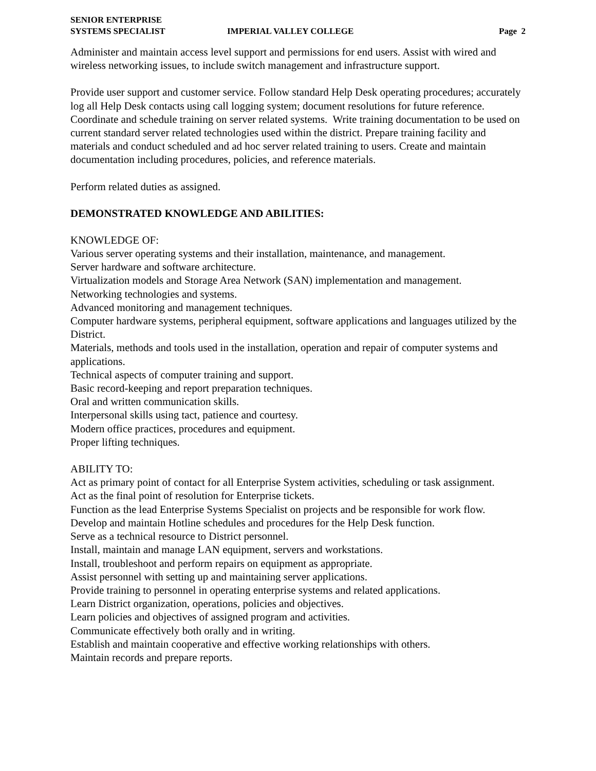SENIOR ENTERPRISE
SYSTEMS SPECIALIST
IMPERIAL VALLEY COLLEGE Page 2
Administer and maintain access level support and permissions for end users. Assist with wired and wireless networking issues, to include switch management and infrastructure support.
Provide user support and customer service. Follow standard Help Desk operating procedures; accurately log all Help Desk contacts using call logging system; document resolutions for future reference. Coordinate and schedule training on server related systems. Write training documentation to be used on current standard server related technologies used within the district. Prepare training facility and materials and conduct scheduled and ad hoc server related training to users. Create and maintain documentation including procedures, policies, and reference materials.
Perform related duties as assigned.
DEMONSTRATED KNOWLEDGE AND ABILITIES:
KNOWLEDGE OF:
Various server operating systems and their installation, maintenance, and management.
Server hardware and software architecture.
Virtualization models and Storage Area Network (SAN) implementation and management.
Networking technologies and systems.
Advanced monitoring and management techniques.
Computer hardware systems, peripheral equipment, software applications and languages utilized by the District.
Materials, methods and tools used in the installation, operation and repair of computer systems and applications.
Technical aspects of computer training and support.
Basic record-keeping and report preparation techniques.
Oral and written communication skills.
Interpersonal skills using tact, patience and courtesy.
Modern office practices, procedures and equipment.
Proper lifting techniques.
ABILITY TO:
Act as primary point of contact for all Enterprise System activities, scheduling or task assignment.
Act as the final point of resolution for Enterprise tickets.
Function as the lead Enterprise Systems Specialist on projects and be responsible for work flow.
Develop and maintain Hotline schedules and procedures for the Help Desk function.
Serve as a technical resource to District personnel.
Install, maintain and manage LAN equipment, servers and workstations.
Install, troubleshoot and perform repairs on equipment as appropriate.
Assist personnel with setting up and maintaining server applications.
Provide training to personnel in operating enterprise systems and related applications.
Learn District organization, operations, policies and objectives.
Learn policies and objectives of assigned program and activities.
Communicate effectively both orally and in writing.
Establish and maintain cooperative and effective working relationships with others.
Maintain records and prepare reports.